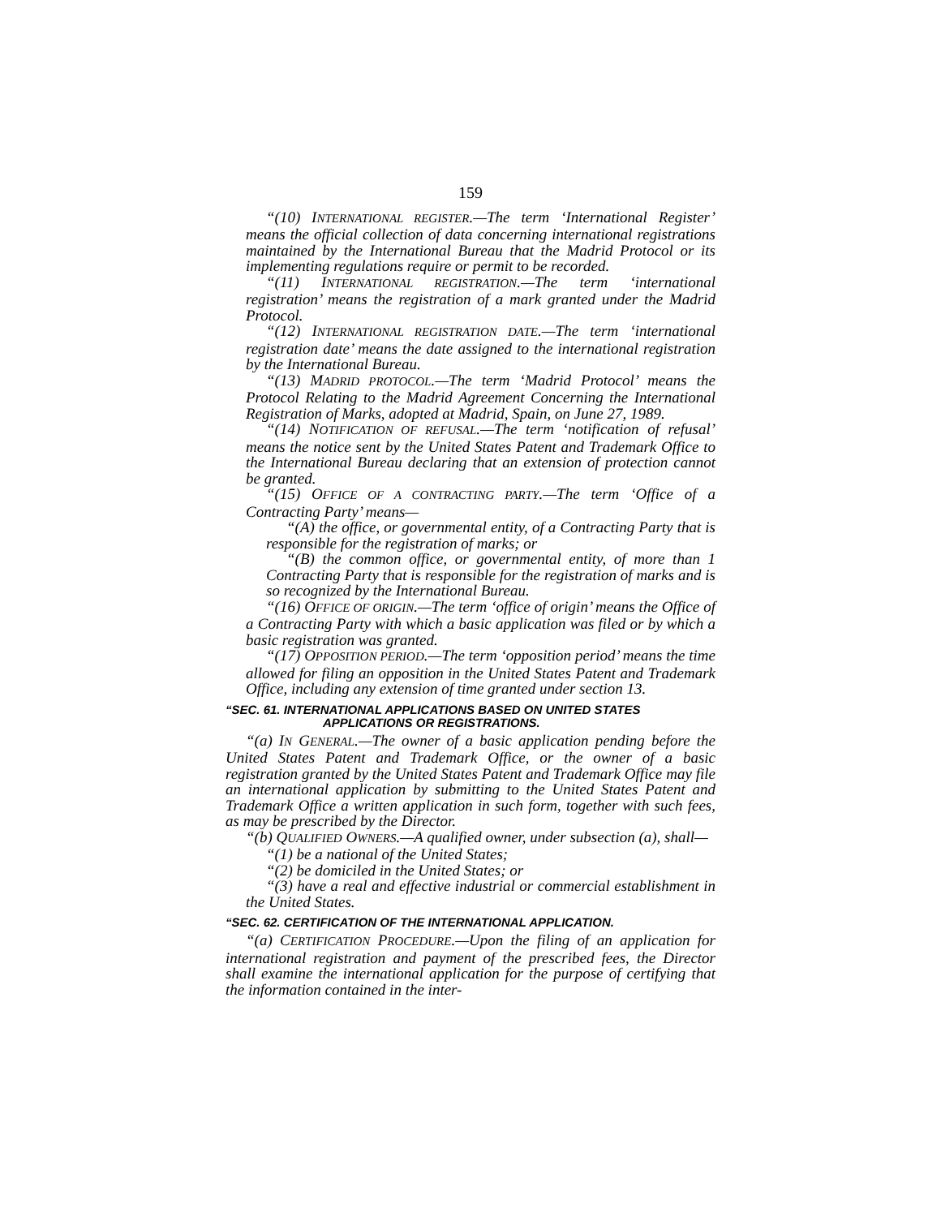159
“(10) INTERNATIONAL REGISTER.—The term ‘International Register’ means the official collection of data concerning international registrations maintained by the International Bureau that the Madrid Protocol or its implementing regulations require or permit to be recorded.
“(11) INTERNATIONAL REGISTRATION.—The term ‘international registration’ means the registration of a mark granted under the Madrid Protocol.
“(12) INTERNATIONAL REGISTRATION DATE.—The term ‘international registration date’ means the date assigned to the international registration by the International Bureau.
“(13) MADRID PROTOCOL.—The term ‘Madrid Protocol’ means the Protocol Relating to the Madrid Agreement Concerning the International Registration of Marks, adopted at Madrid, Spain, on June 27, 1989.
“(14) NOTIFICATION OF REFUSAL.—The term ‘notification of refusal’ means the notice sent by the United States Patent and Trademark Office to the International Bureau declaring that an extension of protection cannot be granted.
“(15) OFFICE OF A CONTRACTING PARTY.—The term ‘Office of a Contracting Party’ means—
“(A) the office, or governmental entity, of a Contracting Party that is responsible for the registration of marks; or
“(B) the common office, or governmental entity, of more than 1 Contracting Party that is responsible for the registration of marks and is so recognized by the International Bureau.
“(16) OFFICE OF ORIGIN.—The term ‘office of origin’ means the Office of a Contracting Party with which a basic application was filed or by which a basic registration was granted.
“(17) OPPOSITION PERIOD.—The term ‘opposition period’ means the time allowed for filing an opposition in the United States Patent and Trademark Office, including any extension of time granted under section 13.
“SEC. 61. INTERNATIONAL APPLICATIONS BASED ON UNITED STATES
APPLICATIONS OR REGISTRATIONS.
“(a) IN GENERAL.—The owner of a basic application pending before the United States Patent and Trademark Office, or the owner of a basic registration granted by the United States Patent and Trademark Office may file an international application by submitting to the United States Patent and Trademark Office a written application in such form, together with such fees, as may be prescribed by the Director.
“(b) QUALIFIED OWNERS.—A qualified owner, under subsection (a), shall—
“(1) be a national of the United States;
“(2) be domiciled in the United States; or
“(3) have a real and effective industrial or commercial establishment in the United States.
“SEC. 62. CERTIFICATION OF THE INTERNATIONAL APPLICATION.
“(a) CERTIFICATION PROCEDURE.—Upon the filing of an application for international registration and payment of the prescribed fees, the Director shall examine the international application for the purpose of certifying that the information contained in the inter-